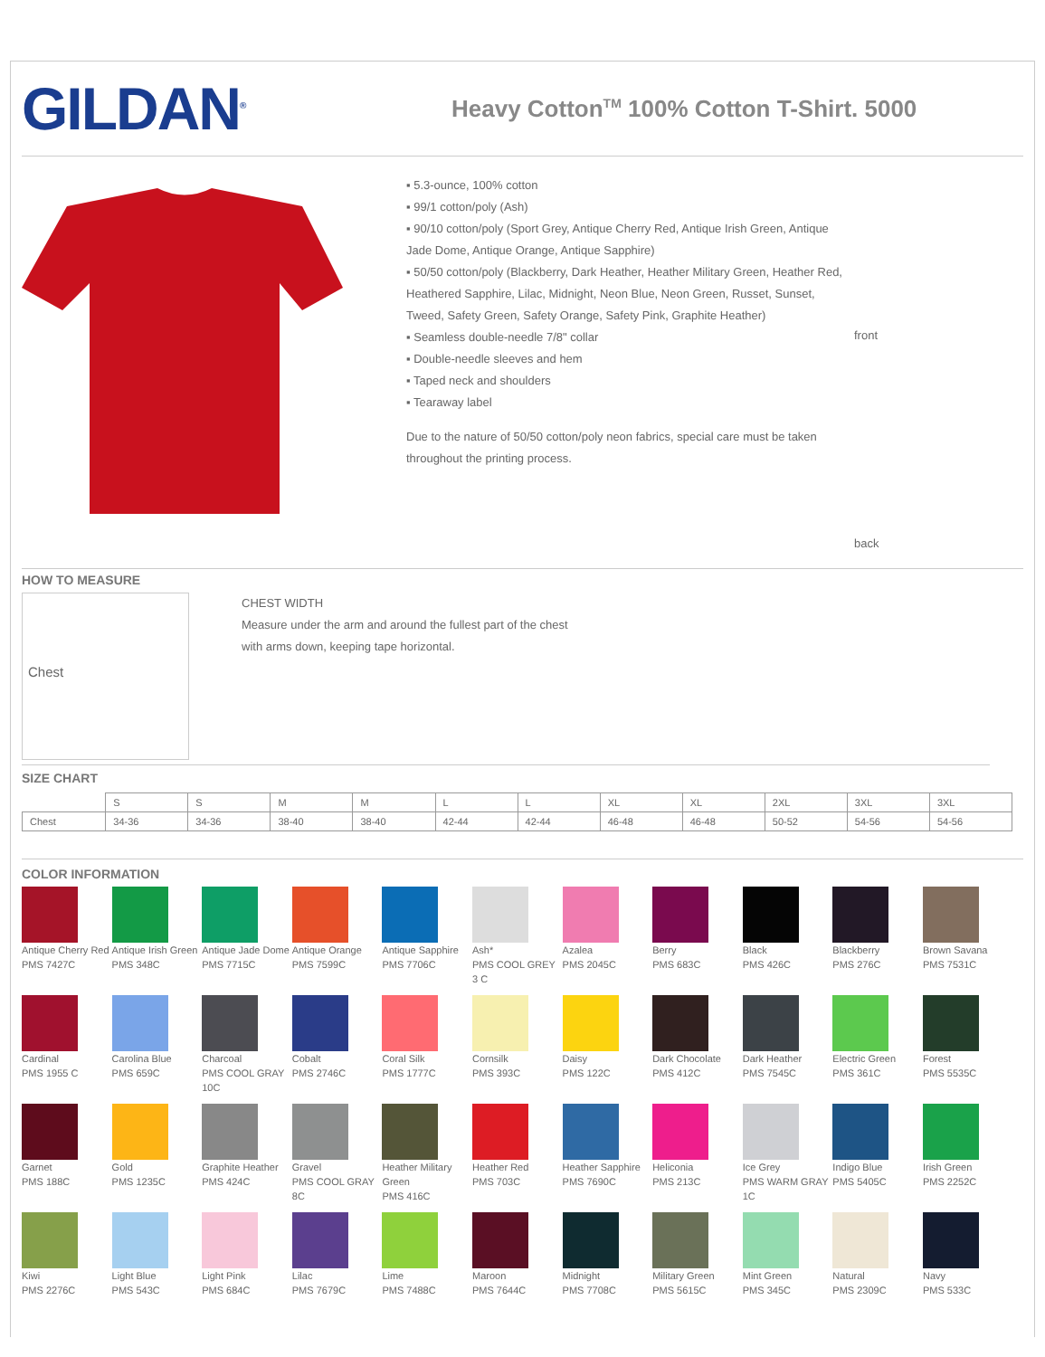GILDAN<sup>®</sup>
Heavy Cotton<sup>TM</sup> 100% Cotton T-Shirt. 5000
▪ 5.3-ounce, 100% cotton
▪ 99/1 cotton/poly (Ash)
▪ 90/10 cotton/poly (Sport Grey, Antique Cherry Red, Antique Irish Green, Antique Jade Dome, Antique Orange, Antique Sapphire)
▪ 50/50 cotton/poly (Blackberry, Dark Heather, Heather Military Green, Heather Red, Heathered Sapphire, Lilac, Midnight, Neon Blue, Neon Green, Russet, Sunset, Tweed, Safety Green, Safety Orange, Safety Pink, Graphite Heather)
▪ Seamless double-needle 7/8" collar
▪ Double-needle sleeves and hem
▪ Taped neck and shoulders
▪ Tearaway label
Due to the nature of 50/50 cotton/poly neon fabrics, special care must be taken throughout the printing process.
front
back
HOW TO MEASURE
Chest
CHEST WIDTH
Measure under the arm and around the fullest part of the chest
with arms down, keeping tape horizontal.
SIZE CHART
| | S | S | M | M | L | L | XL | XL | 2XL | 3XL | 3XL |
| Chest | 34-36 | 34-36 | 38-40 | 38-40 | 42-44 | 42-44 | 46-48 | 46-48 | 50-52 | 54-56 | 54-56 |
COLOR INFORMATION
Antique Cherry Red
PMS 7427C
Antique Irish Green
PMS 348C
Antique Jade Dome
PMS 7715C
Antique Orange
PMS 7599C
Antique Sapphire
PMS 7706C
Ash*
PMS COOL GREY 3 C
Azalea
PMS 2045C
Berry
PMS 683C
Black
PMS 426C
Blackberry
PMS 276C
Brown Savana
PMS 7531C
Cardinal
PMS 1955 C
Carolina Blue
PMS 659C
Charcoal
PMS COOL GRAY 10C
Cobalt
PMS 2746C
Coral Silk
PMS 1777C
Cornsilk
PMS 393C
Daisy
PMS 122C
Dark Chocolate
PMS 412C
Dark Heather
PMS 7545C
Electric Green
PMS 361C
Forest
PMS 5535C
Garnet
PMS 188C
Gold
PMS 1235C
Graphite Heather
PMS 424C
Gravel
PMS COOL GRAY 8C
Heather Military Green
PMS 416C
Heather Red
PMS 703C
Heather Sapphire
PMS 7690C
Heliconia
PMS 213C
Ice Grey
PMS WARM GRAY 1C
Indigo Blue
PMS 5405C
Irish Green
PMS 2252C
Kiwi
PMS 2276C
Light Blue
PMS 543C
Light Pink
PMS 684C
Lilac
PMS 7679C
Lime
PMS 7488C
Maroon
PMS 7644C
Midnight
PMS 7708C
Military Green
PMS 5615C
Mint Green
PMS 345C
Natural
PMS 2309C
Navy
PMS 533C